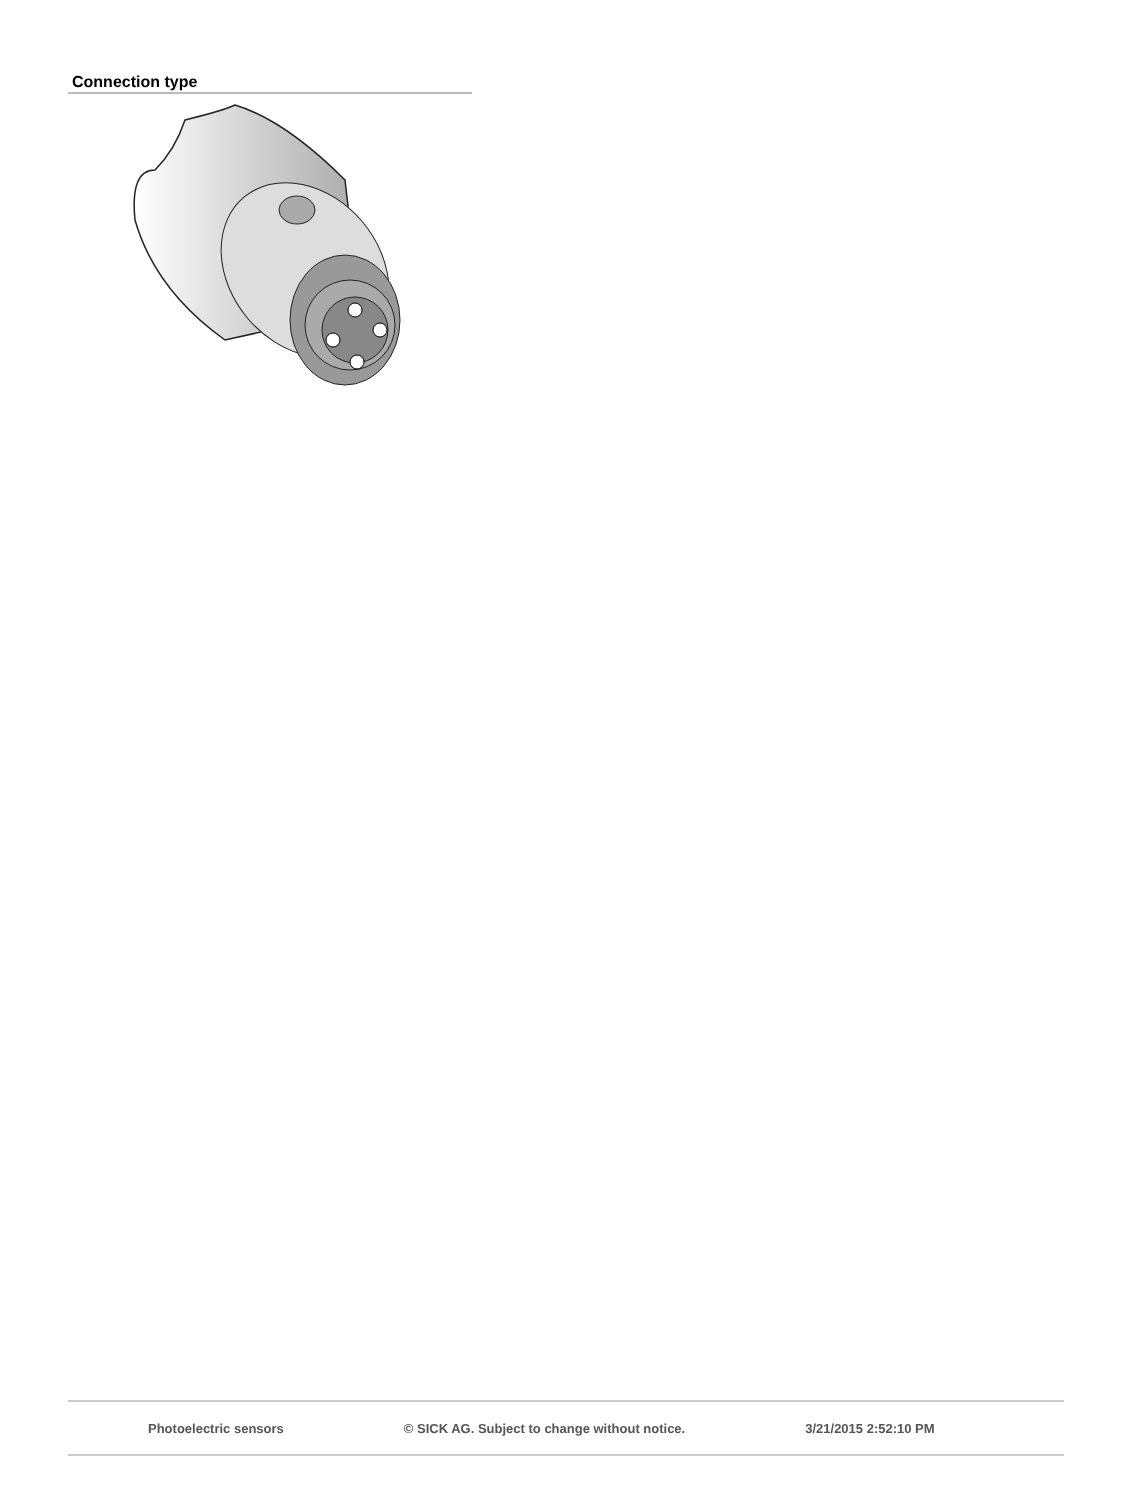Connection type
Photoelectric sensors © SICK AG. Subject to change without notice. 3/21/2015 2:52:10 PM